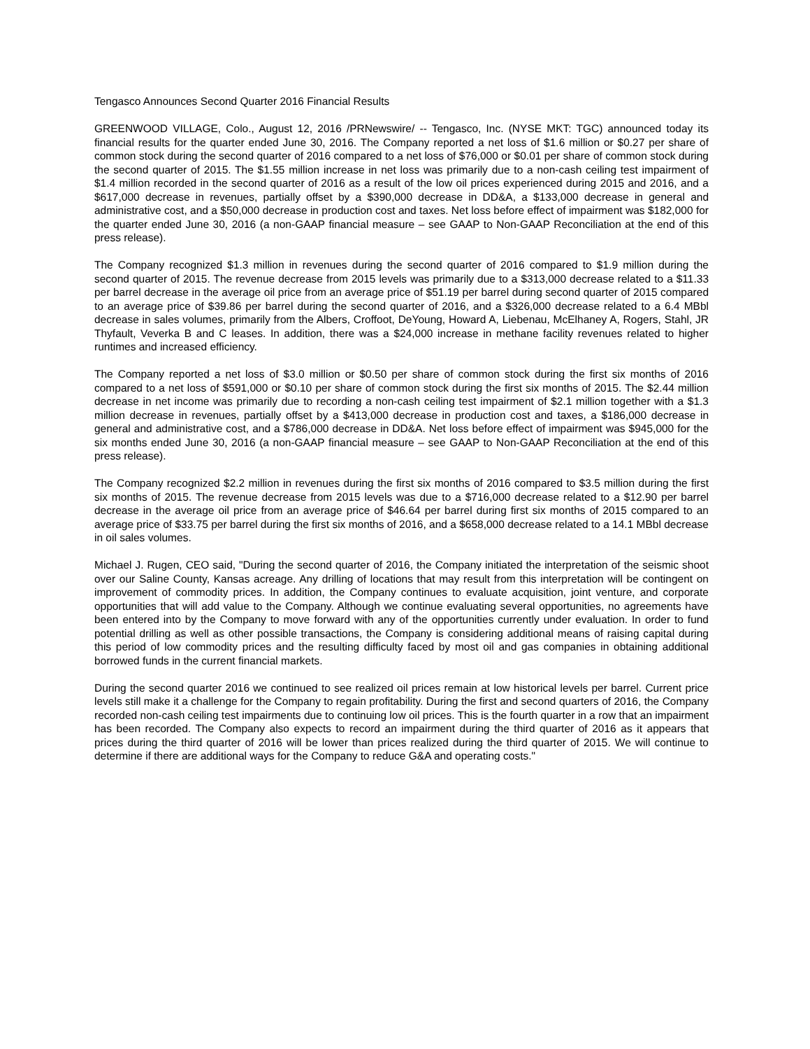Tengasco Announces Second Quarter 2016 Financial Results
GREENWOOD VILLAGE, Colo., August 12, 2016 /PRNewswire/ -- Tengasco, Inc. (NYSE MKT: TGC) announced today its financial results for the quarter ended June 30, 2016. The Company reported a net loss of $1.6 million or $0.27 per share of common stock during the second quarter of 2016 compared to a net loss of $76,000 or $0.01 per share of common stock during the second quarter of 2015. The $1.55 million increase in net loss was primarily due to a non-cash ceiling test impairment of $1.4 million recorded in the second quarter of 2016 as a result of the low oil prices experienced during 2015 and 2016, and a $617,000 decrease in revenues, partially offset by a $390,000 decrease in DD&A, a $133,000 decrease in general and administrative cost, and a $50,000 decrease in production cost and taxes. Net loss before effect of impairment was $182,000 for the quarter ended June 30, 2016 (a non-GAAP financial measure – see GAAP to Non-GAAP Reconciliation at the end of this press release).
The Company recognized $1.3 million in revenues during the second quarter of 2016 compared to $1.9 million during the second quarter of 2015. The revenue decrease from 2015 levels was primarily due to a $313,000 decrease related to a $11.33 per barrel decrease in the average oil price from an average price of $51.19 per barrel during second quarter of 2015 compared to an average price of $39.86 per barrel during the second quarter of 2016, and a $326,000 decrease related to a 6.4 MBbl decrease in sales volumes, primarily from the Albers, Croffoot, DeYoung, Howard A, Liebenau, McElhaney A, Rogers, Stahl, JR Thyfault, Veverka B and C leases. In addition, there was a $24,000 increase in methane facility revenues related to higher runtimes and increased efficiency.
The Company reported a net loss of $3.0 million or $0.50 per share of common stock during the first six months of 2016 compared to a net loss of $591,000 or $0.10 per share of common stock during the first six months of 2015. The $2.44 million decrease in net income was primarily due to recording a non-cash ceiling test impairment of $2.1 million together with a $1.3 million decrease in revenues, partially offset by a $413,000 decrease in production cost and taxes, a $186,000 decrease in general and administrative cost, and a $786,000 decrease in DD&A. Net loss before effect of impairment was $945,000 for the six months ended June 30, 2016 (a non-GAAP financial measure – see GAAP to Non-GAAP Reconciliation at the end of this press release).
The Company recognized $2.2 million in revenues during the first six months of 2016 compared to $3.5 million during the first six months of 2015. The revenue decrease from 2015 levels was due to a $716,000 decrease related to a $12.90 per barrel decrease in the average oil price from an average price of $46.64 per barrel during first six months of 2015 compared to an average price of $33.75 per barrel during the first six months of 2016, and a $658,000 decrease related to a 14.1 MBbl decrease in oil sales volumes.
Michael J. Rugen, CEO said, "During the second quarter of 2016, the Company initiated the interpretation of the seismic shoot over our Saline County, Kansas acreage. Any drilling of locations that may result from this interpretation will be contingent on improvement of commodity prices. In addition, the Company continues to evaluate acquisition, joint venture, and corporate opportunities that will add value to the Company. Although we continue evaluating several opportunities, no agreements have been entered into by the Company to move forward with any of the opportunities currently under evaluation. In order to fund potential drilling as well as other possible transactions, the Company is considering additional means of raising capital during this period of low commodity prices and the resulting difficulty faced by most oil and gas companies in obtaining additional borrowed funds in the current financial markets.
During the second quarter 2016 we continued to see realized oil prices remain at low historical levels per barrel. Current price levels still make it a challenge for the Company to regain profitability. During the first and second quarters of 2016, the Company recorded non-cash ceiling test impairments due to continuing low oil prices. This is the fourth quarter in a row that an impairment has been recorded. The Company also expects to record an impairment during the third quarter of 2016 as it appears that prices during the third quarter of 2016 will be lower than prices realized during the third quarter of 2015. We will continue to determine if there are additional ways for the Company to reduce G&A and operating costs."